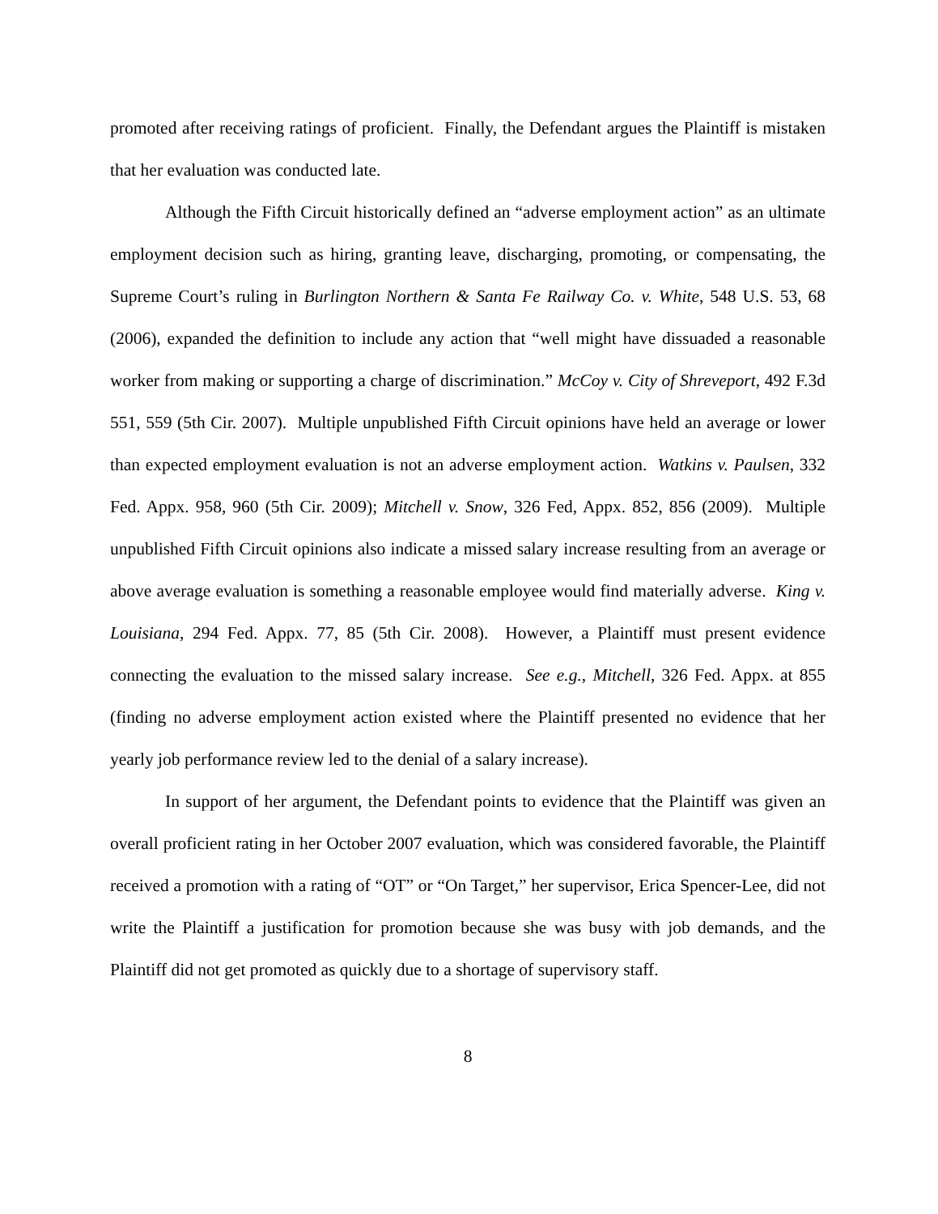promoted after receiving ratings of proficient. Finally, the Defendant argues the Plaintiff is mistaken that her evaluation was conducted late.
Although the Fifth Circuit historically defined an “adverse employment action” as an ultimate employment decision such as hiring, granting leave, discharging, promoting, or compensating, the Supreme Court’s ruling in Burlington Northern & Santa Fe Railway Co. v. White, 548 U.S. 53, 68 (2006), expanded the definition to include any action that “well might have dissuaded a reasonable worker from making or supporting a charge of discrimination.” McCoy v. City of Shreveport, 492 F.3d 551, 559 (5th Cir. 2007). Multiple unpublished Fifth Circuit opinions have held an average or lower than expected employment evaluation is not an adverse employment action. Watkins v. Paulsen, 332 Fed. Appx. 958, 960 (5th Cir. 2009); Mitchell v. Snow, 326 Fed, Appx. 852, 856 (2009). Multiple unpublished Fifth Circuit opinions also indicate a missed salary increase resulting from an average or above average evaluation is something a reasonable employee would find materially adverse. King v. Louisiana, 294 Fed. Appx. 77, 85 (5th Cir. 2008). However, a Plaintiff must present evidence connecting the evaluation to the missed salary increase. See e.g., Mitchell, 326 Fed. Appx. at 855 (finding no adverse employment action existed where the Plaintiff presented no evidence that her yearly job performance review led to the denial of a salary increase).
In support of her argument, the Defendant points to evidence that the Plaintiff was given an overall proficient rating in her October 2007 evaluation, which was considered favorable, the Plaintiff received a promotion with a rating of “OT” or “On Target,” her supervisor, Erica Spencer-Lee, did not write the Plaintiff a justification for promotion because she was busy with job demands, and the Plaintiff did not get promoted as quickly due to a shortage of supervisory staff.
8